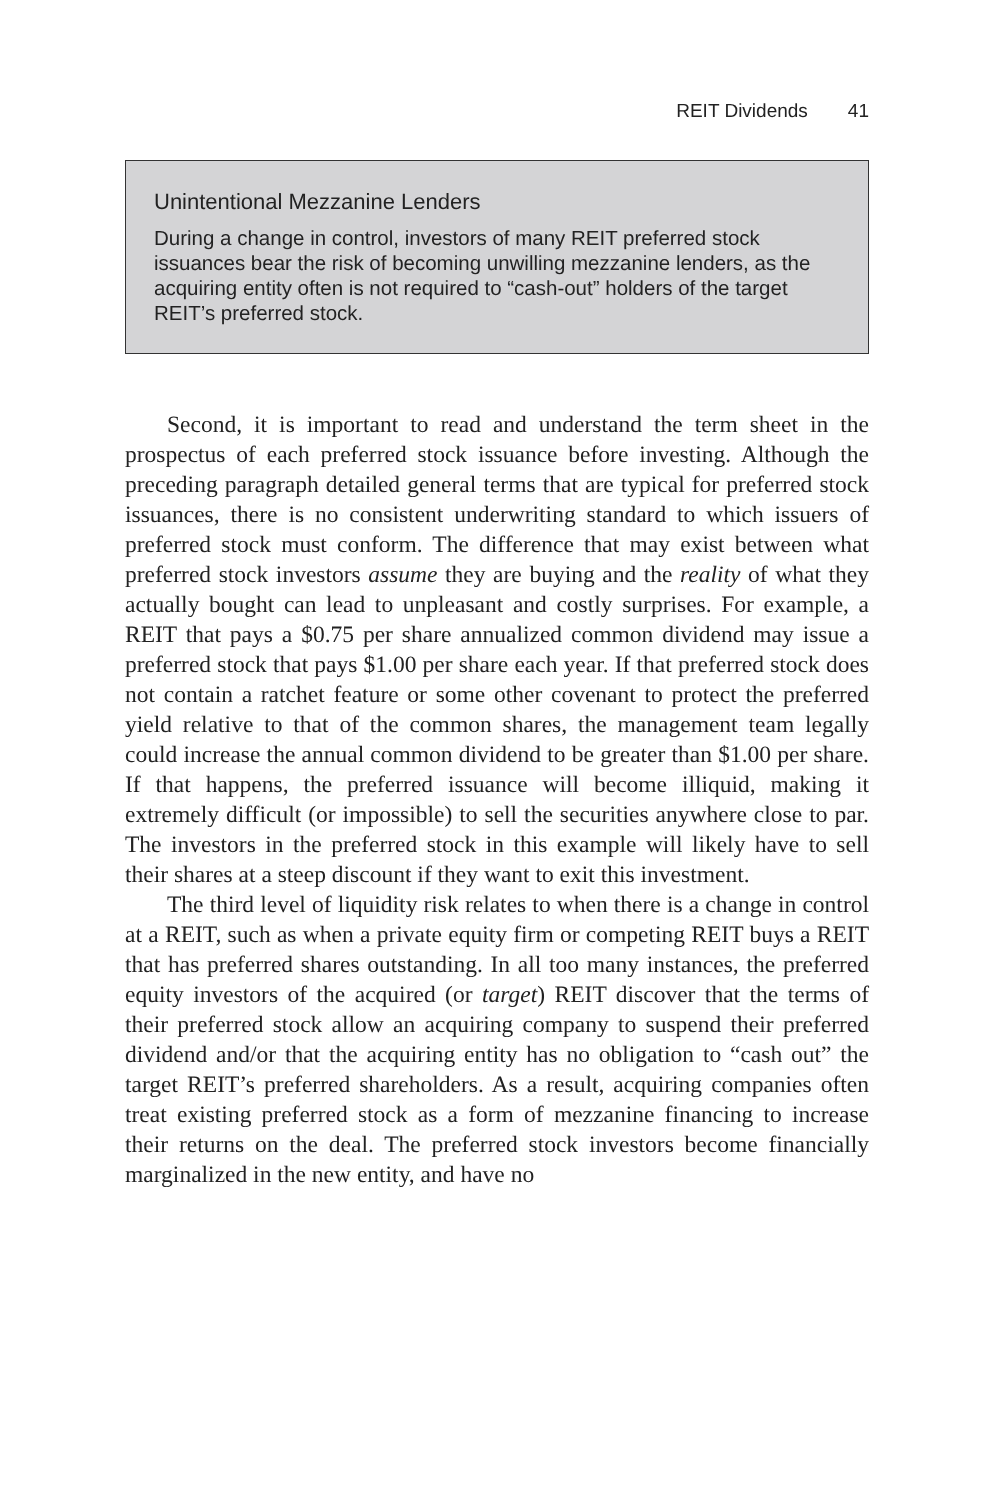REIT Dividends 41
Unintentional Mezzanine Lenders
During a change in control, investors of many REIT preferred stock issuances bear the risk of becoming unwilling mezzanine lenders, as the acquiring entity often is not required to “cash-out” holders of the target REIT’s preferred stock.
Second, it is important to read and understand the term sheet in the prospectus of each preferred stock issuance before investing. Although the preceding paragraph detailed general terms that are typical for preferred stock issuances, there is no consistent underwriting standard to which issuers of preferred stock must conform. The difference that may exist between what preferred stock investors assume they are buying and the reality of what they actually bought can lead to unpleasant and costly surprises. For example, a REIT that pays a $0.75 per share annualized common dividend may issue a preferred stock that pays $1.00 per share each year. If that preferred stock does not contain a ratchet feature or some other covenant to protect the preferred yield relative to that of the common shares, the management team legally could increase the annual common dividend to be greater than $1.00 per share. If that happens, the preferred issuance will become illiquid, making it extremely difficult (or impossible) to sell the securities anywhere close to par. The investors in the preferred stock in this example will likely have to sell their shares at a steep discount if they want to exit this investment.
The third level of liquidity risk relates to when there is a change in control at a REIT, such as when a private equity firm or competing REIT buys a REIT that has preferred shares outstanding. In all too many instances, the preferred equity investors of the acquired (or target) REIT discover that the terms of their preferred stock allow an acquiring company to suspend their preferred dividend and/or that the acquiring entity has no obligation to “cash out” the target REIT’s preferred shareholders. As a result, acquiring companies often treat existing preferred stock as a form of mezzanine financing to increase their returns on the deal. The preferred stock investors become financially marginalized in the new entity, and have no